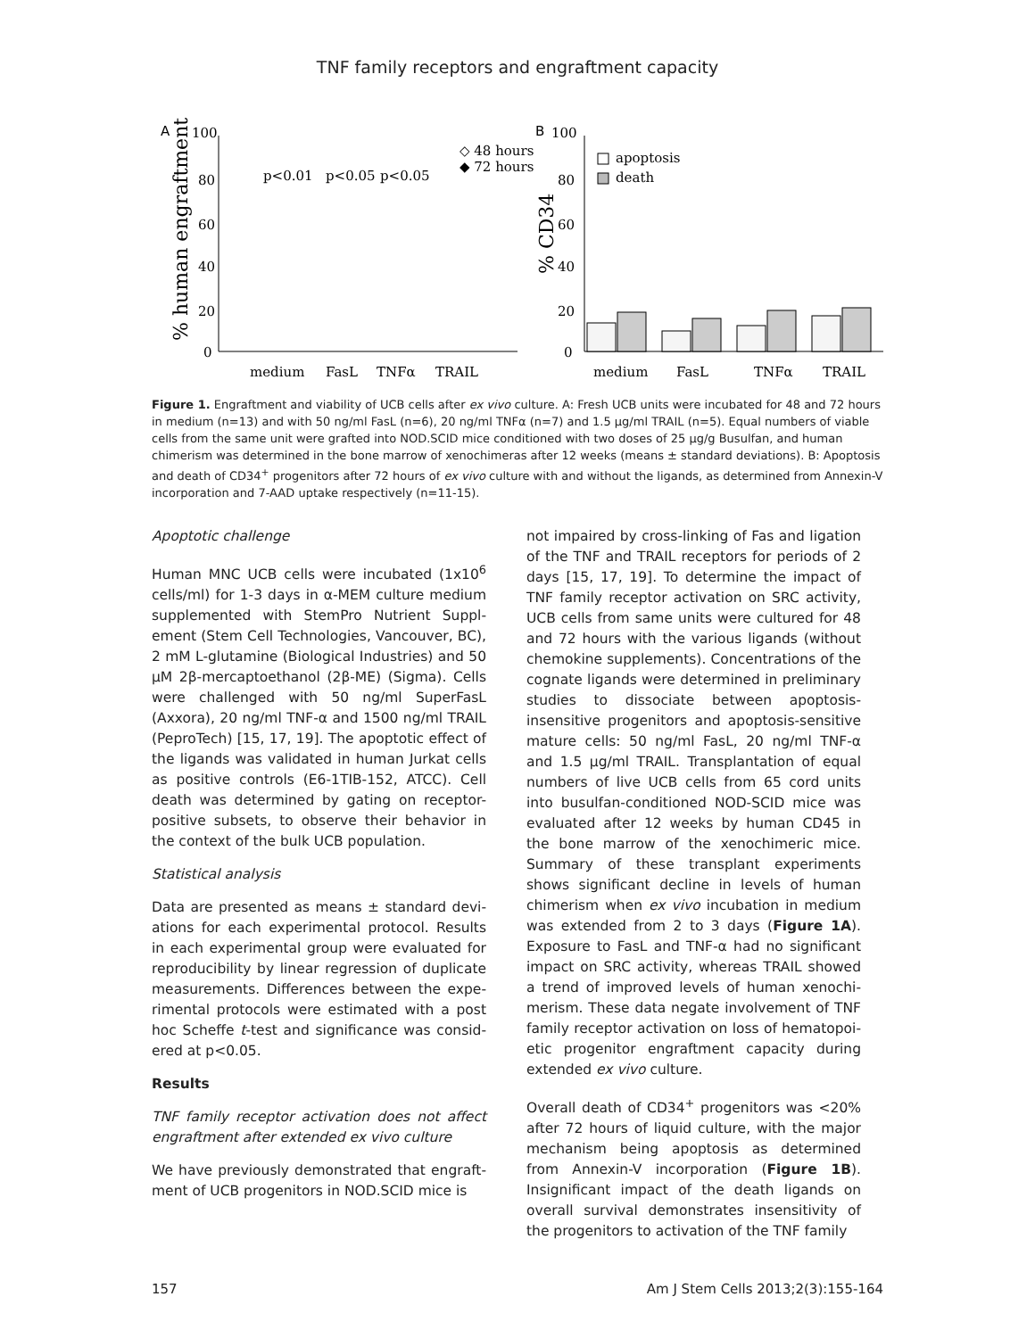TNF family receptors and engraftment capacity
A
100
80
60
40
20
0
% human engraftment
p<0.01
p<0.05
p<0.05
◇ 48 hours
◆ 72 hours
medium
FasL
TNFα
TRAIL
B
100
80
60
40
20
0
% CD34
apoptosis
death
medium
FasL
TNFα
TRAIL
Figure 1. Engraftment and viability of UCB cells after ex vivo culture. A: Fresh UCB units were incubated for 48 and 72 hours in medium (n=13) and with 50 ng/ml FasL (n=6), 20 ng/ml TNFα (n=7) and 1.5 μg/ml TRAIL (n=5). Equal numbers of viable cells from the same unit were grafted into NOD.SCID mice conditioned with two doses of 25 μg/g Busulfan, and human chimerism was determined in the bone marrow of xenochimeras after 12 weeks (means ± standard deviations). B: Apoptosis and death of CD34<sup>+</sup> progenitors after 72 hours of ex vivo culture with and without the ligands, as determined from Annexin-V incorporation and 7-AAD uptake respectively (n=11-15).
Apoptotic challenge
Human MNC UCB cells were incubated (1x10<sup>6</sup> cells/ml) for 1-3 days in α-MEM culture medium supplemented with StemPro Nutrient Suppl­ement (Stem Cell Technologies, Vancouver, BC), 2 mM L-glutamine (Biological Industries) and 50 μM 2β-mercaptoethanol (2β-ME) (Sig­ma). Cells were challenged with 50 ng/ml SuperFasL (Axxora), 20 ng/ml TNF-α and 1500 ng/ml TRAIL (PeproTech) [15, 17, 19]. The apop­totic effect of the ligands was validated in human Jurkat cells as positive controls (E6-1TIB-152, ATCC). Cell death was determined by gating on receptor-positive subsets, to observe their behavior in the context of the bulk UCB population.
Statistical analysis
Data are presented as means ± standard devi­ations for each experimental protocol. Results in each experimental group were evaluated for reproducibility by linear regression of duplicate measurements. Differences between the expe­rimental protocols were estimated with a post hoc Scheffe t-test and significance was consid­ered at p<0.05.
Results
TNF family receptor activation does not affect engraftment after extended ex vivo culture
We have previously demonstrated that engraft­ment of UCB progenitors in NOD.SCID mice is
not impaired by cross-linking of Fas and ligation of the TNF and TRAIL receptors for periods of 2 days [15, 17, 19]. To determine the impact of TNF family receptor activation on SRC activity, UCB cells from same units were cultured for 48 and 72 hours with the various ligands (without chemokine supplements). Concentrations of the cognate ligands were determined in prelimi­nary studies to dissociate between apoptosis-insensitive progenitors and apoptosis-sensitive mature cells: 50 ng/ml FasL, 20 ng/ml TNF-α and 1.5 μg/ml TRAIL. Transplantation of equal numbers of live UCB cells from 65 cord units into busulfan-conditioned NOD-SCID mice was evaluated after 12 weeks by human CD45 in the bone marrow of the xenochimeric mice. Summary of these transplant experiments shows significant decline in levels of human chimerism when ex vivo incubation in medium was extended from 2 to 3 days (Figure 1A). Exposure to FasL and TNF-α had no significant impact on SRC activity, whereas TRAIL showed a trend of improved levels of human xenochi­merism. These data negate involvement of TNF family receptor activation on loss of hematopoi­etic progenitor engraftment capacity during extended ex vivo culture.
Overall death of CD34<sup>+</sup> progenitors was <20% after 72 hours of liquid culture, with the major mechanism being apoptosis as determined from Annexin-V incorporation (Figure 1B). Insignificant impact of the death ligands on overall survival demonstrates insensitivity of the progenitors to activation of the TNF family
157 Am J Stem Cells 2013;2(3):155-164